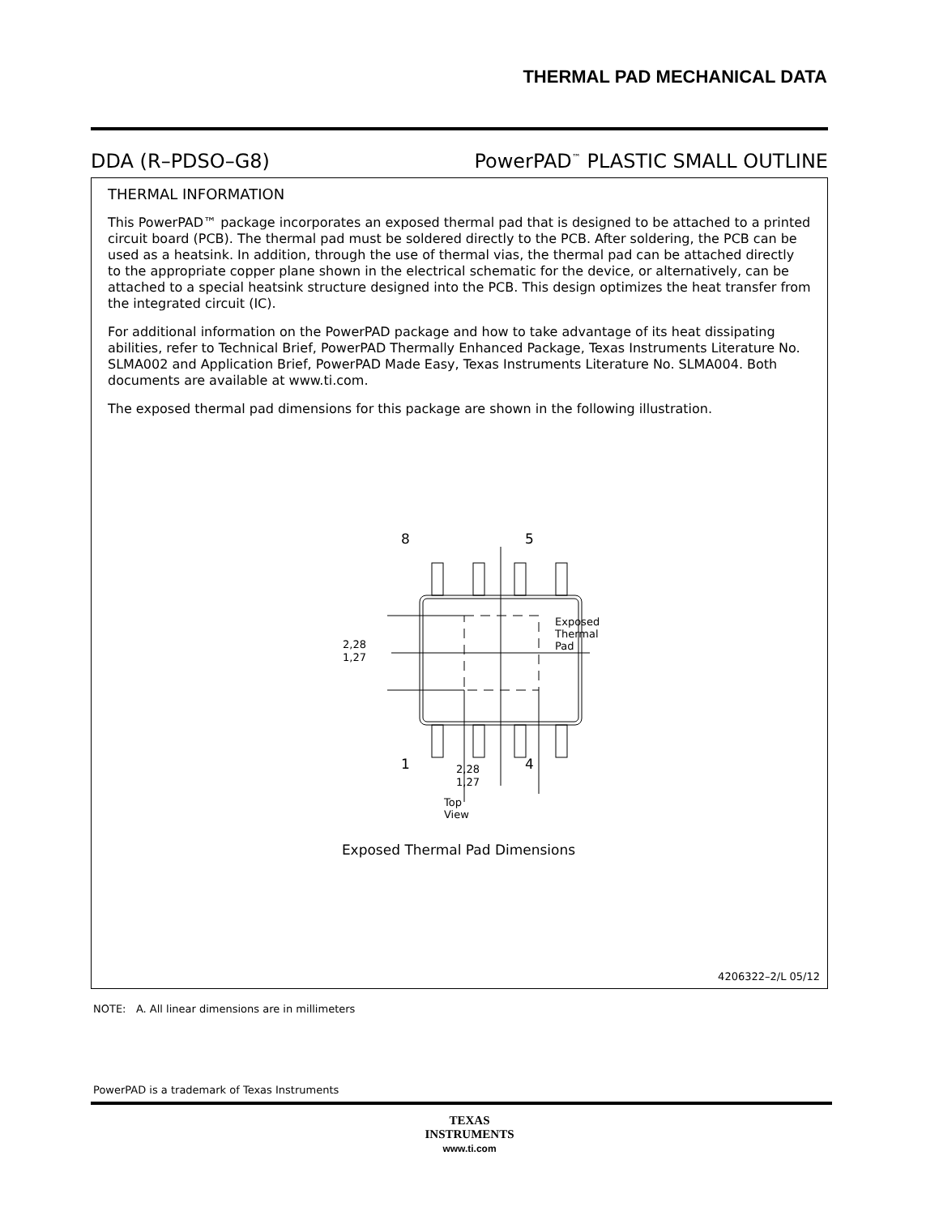THERMAL PAD MECHANICAL DATA
DDA (R–PDSO–G8) PowerPAD<sup>™</sup> PLASTIC SMALL OUTLINE
THERMAL INFORMATION
This PowerPAD™ package incorporates an exposed thermal pad that is designed to be attached to a printed circuit board (PCB). The thermal pad must be soldered directly to the PCB. After soldering, the PCB can be used as a heatsink. In addition, through the use of thermal vias, the thermal pad can be attached directly to the appropriate copper plane shown in the electrical schematic for the device, or alternatively, can be attached to a special heatsink structure designed into the PCB. This design optimizes the heat transfer from the integrated circuit (IC).
For additional information on the PowerPAD package and how to take advantage of its heat dissipating abilities, refer to Technical Brief, PowerPAD Thermally Enhanced Package, Texas Instruments Literature No. SLMA002 and Application Brief, PowerPAD Made Easy, Texas Instruments Literature No. SLMA004. Both documents are available at www.ti.com.
The exposed thermal pad dimensions for this package are shown in the following illustration.
8 5
Exposed Thermal Pad
2,28
1,27
1 4
2,28
1,27
Top View
Exposed Thermal Pad Dimensions
4206322–2/L 05/12
NOTE: A. All linear dimensions are in millimeters
PowerPAD is a trademark of Texas Instruments
TEXAS
INSTRUMENTS
www.ti.com